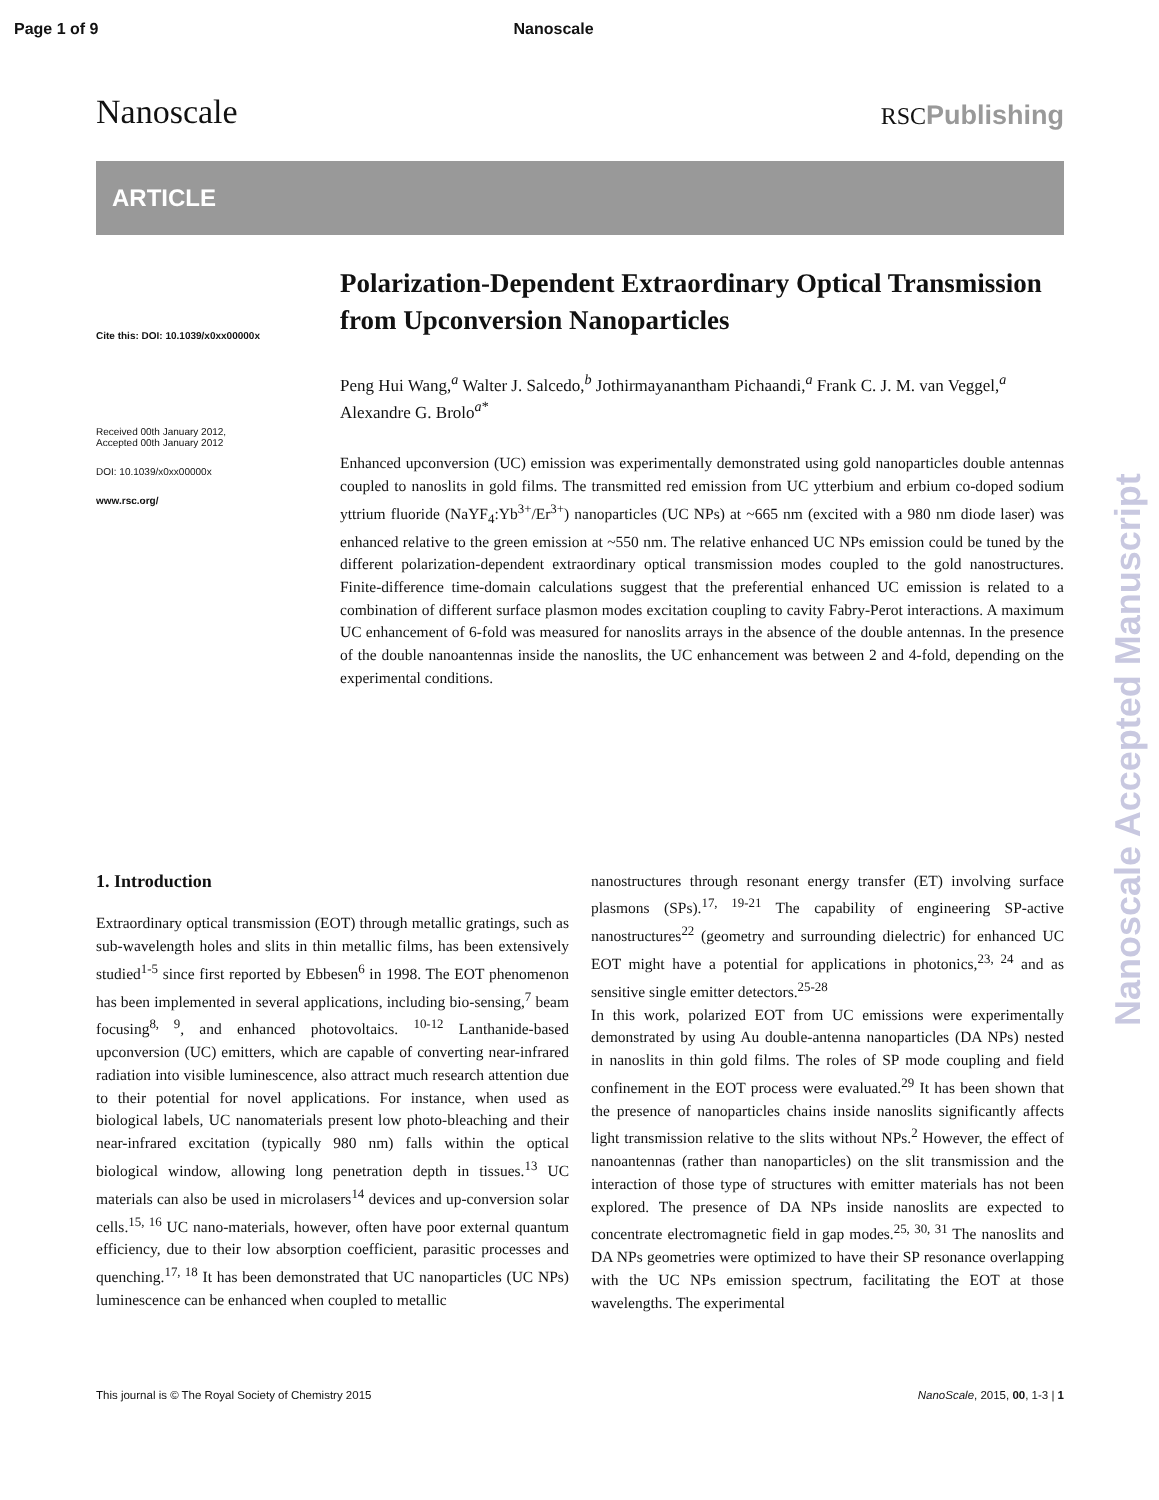Page 1 of 9 Nanoscale
Nanoscale RSCPublishing
ARTICLE
Cite this: DOI: 10.1039/x0xx00000x
Received 00th January 2012,
Accepted 00th January 2012
DOI: 10.1039/x0xx00000x
www.rsc.org/
Polarization-Dependent Extraordinary Optical Transmission from Upconversion Nanoparticles
Peng Hui Wang,<sup>a</sup> Walter J. Salcedo,<sup>b</sup> Jothirmayanantham Pichaandi,<sup>a</sup> Frank C. J. M. van Veggel,<sup>a</sup> Alexandre G. Brolo<sup>a*</sup>
Enhanced upconversion (UC) emission was experimentally demonstrated using gold nanoparticles double antennas coupled to nanoslits in gold films. The transmitted red emission from UC ytterbium and erbium co-doped sodium yttrium fluoride (NaYF<sub>4</sub>:Yb<sup>3+</sup>/Er<sup>3+</sup>) nanoparticles (UC NPs) at ~665 nm (excited with a 980 nm diode laser) was enhanced relative to the green emission at ~550 nm. The relative enhanced UC NPs emission could be tuned by the different polarization-dependent extraordinary optical transmission modes coupled to the gold nanostructures. Finite-difference time-domain calculations suggest that the preferential enhanced UC emission is related to a combination of different surface plasmon modes excitation coupling to cavity Fabry-Perot interactions. A maximum UC enhancement of 6-fold was measured for nanoslits arrays in the absence of the double antennas. In the presence of the double nanoantennas inside the nanoslits, the UC enhancement was between 2 and 4-fold, depending on the experimental conditions.
1. Introduction
Extraordinary optical transmission (EOT) through metallic gratings, such as sub-wavelength holes and slits in thin metallic films, has been extensively studied<sup>1-5</sup> since first reported by Ebbesen<sup>6</sup> in 1998. The EOT phenomenon has been implemented in several applications, including bio-sensing,<sup>7</sup> beam focusing<sup>8, 9</sup>, and enhanced photovoltaics. <sup>10-12</sup> Lanthanide-based upconversion (UC) emitters, which are capable of converting near-infrared radiation into visible luminescence, also attract much research attention due to their potential for novel applications. For instance, when used as biological labels, UC nanomaterials present low photo-bleaching and their near-infrared excitation (typically 980 nm) falls within the optical biological window, allowing long penetration depth in tissues.<sup>13</sup> UC materials can also be used in microlasers<sup>14</sup> devices and up-conversion solar cells.<sup>15, 16</sup> UC nano-materials, however, often have poor external quantum efficiency, due to their low absorption coefficient, parasitic processes and quenching.<sup>17, 18</sup> It has been demonstrated that UC nanoparticles (UC NPs) luminescence can be enhanced when coupled to metallic
nanostructures through resonant energy transfer (ET) involving surface plasmons (SPs).<sup>17, 19-21</sup> The capability of engineering SP-active nanostructures<sup>22</sup> (geometry and surrounding dielectric) for enhanced UC EOT might have a potential for applications in photonics,<sup>23, 24</sup> and as sensitive single emitter detectors.<sup>25-28</sup>
In this work, polarized EOT from UC emissions were experimentally demonstrated by using Au double-antenna nanoparticles (DA NPs) nested in nanoslits in thin gold films. The roles of SP mode coupling and field confinement in the EOT process were evaluated.<sup>29</sup> It has been shown that the presence of nanoparticles chains inside nanoslits significantly affects light transmission relative to the slits without NPs.<sup>2</sup> However, the effect of nanoantennas (rather than nanoparticles) on the slit transmission and the interaction of those type of structures with emitter materials has not been explored. The presence of DA NPs inside nanoslits are expected to concentrate electromagnetic field in gap modes.<sup>25, 30, 31</sup> The nanoslits and DA NPs geometries were optimized to have their SP resonance overlapping with the UC NPs emission spectrum, facilitating the EOT at those wavelengths. The experimental
This journal is © The Royal Society of Chemistry 2015 NanoScale, 2015, 00, 1-3 | 1
Nanoscale Accepted Manuscript